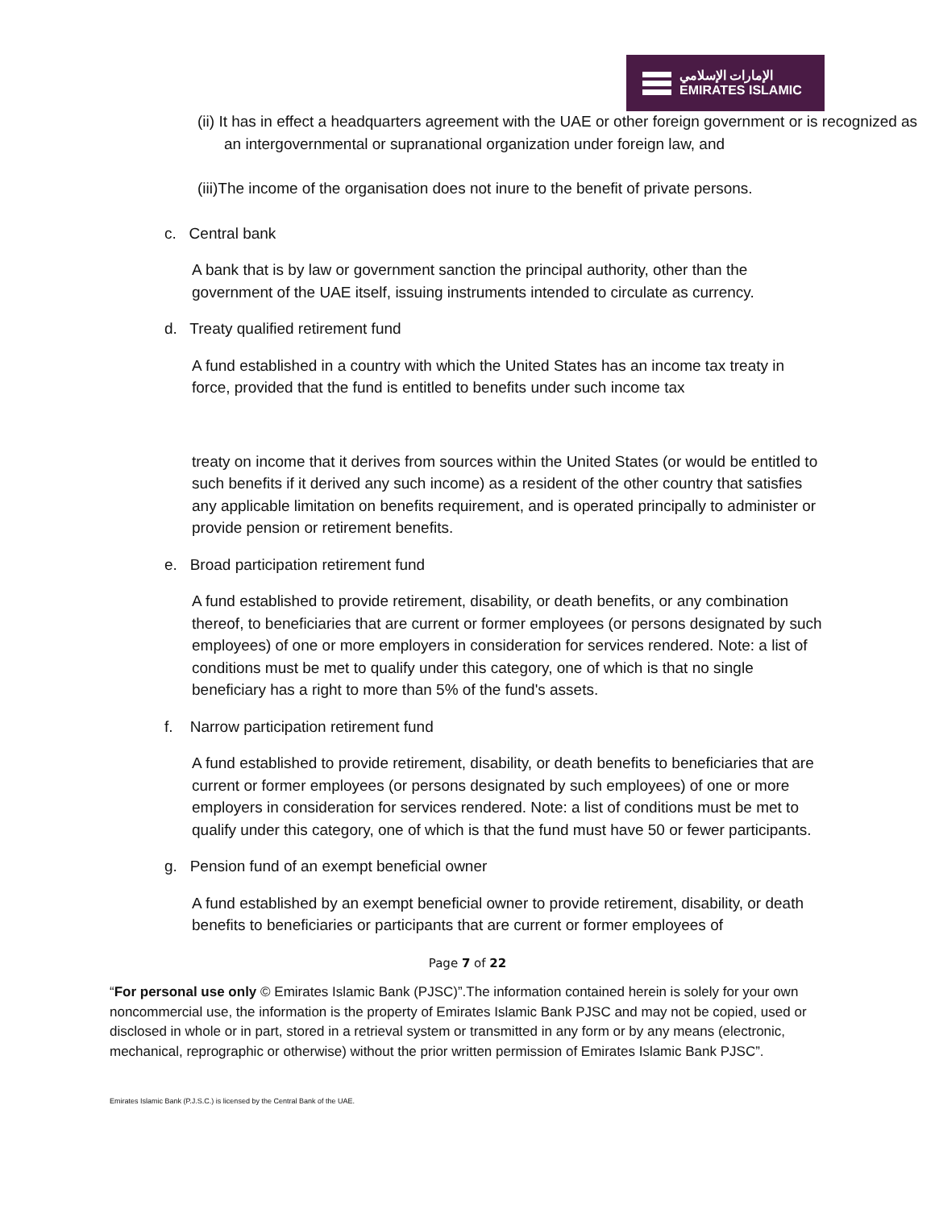الإمارات الإسلامي
EMIRATES ISLAMIC
(ii) It has in effect a headquarters agreement with the UAE or other foreign government or is recognized as an intergovernmental or supranational organization under foreign law, and
(iii)The income of the organisation does not inure to the benefit of private persons.
c. Central bank
A bank that is by law or government sanction the principal authority, other than the government of the UAE itself, issuing instruments intended to circulate as currency.
d. Treaty qualified retirement fund
A fund established in a country with which the United States has an income tax treaty in force, provided that the fund is entitled to benefits under such income tax
treaty on income that it derives from sources within the United States (or would be entitled to such benefits if it derived any such income) as a resident of the other country that satisfies any applicable limitation on benefits requirement, and is operated principally to administer or provide pension or retirement benefits.
e. Broad participation retirement fund
A fund established to provide retirement, disability, or death benefits, or any combination thereof, to beneficiaries that are current or former employees (or persons designated by such employees) of one or more employers in consideration for services rendered. Note: a list of conditions must be met to qualify under this category, one of which is that no single beneficiary has a right to more than 5% of the fund's assets.
f. Narrow participation retirement fund
A fund established to provide retirement, disability, or death benefits to beneficiaries that are current or former employees (or persons designated by such employees) of one or more employers in consideration for services rendered. Note: a list of conditions must be met to qualify under this category, one of which is that the fund must have 50 or fewer participants.
g. Pension fund of an exempt beneficial owner
A fund established by an exempt beneficial owner to provide retirement, disability, or death benefits to beneficiaries or participants that are current or former employees of
Page 7 of 22
“For personal use only © Emirates Islamic Bank (PJSC)”.The information contained herein is solely for your own noncommercial use, the information is the property of Emirates Islamic Bank PJSC and may not be copied, used or disclosed in whole or in part, stored in a retrieval system or transmitted in any form or by any means (electronic, mechanical, reprographic or otherwise) without the prior written permission of Emirates Islamic Bank PJSC”.
Emirates Islamic Bank (P.J.S.C.) is licensed by the Central Bank of the UAE.